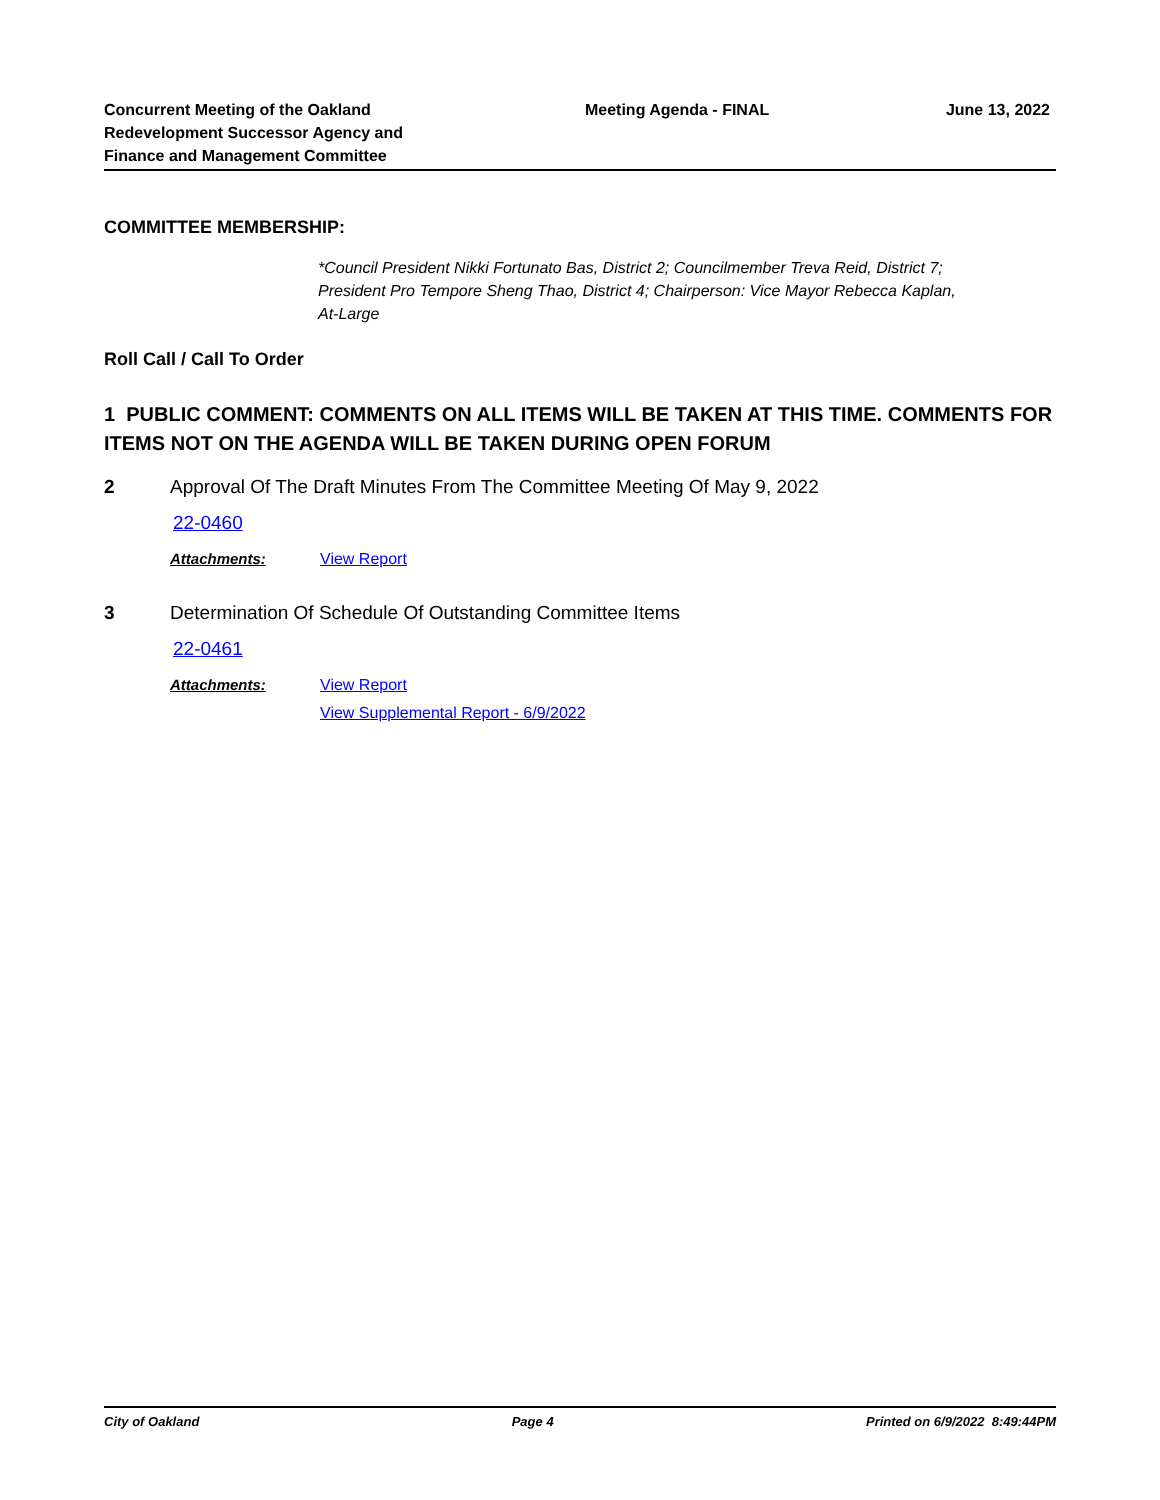Concurrent Meeting of the Oakland Redevelopment Successor Agency and Finance and Management Committee
Meeting Agenda - FINAL June 13, 2022
COMMITTEE MEMBERSHIP:
*Council President Nikki Fortunato Bas, District 2; Councilmember Treva Reid, District 7; President Pro Tempore Sheng Thao, District 4; Chairperson: Vice Mayor Rebecca Kaplan, At-Large
Roll Call / Call To Order
1 PUBLIC COMMENT: COMMENTS ON ALL ITEMS WILL BE TAKEN AT THIS TIME. COMMENTS FOR ITEMS NOT ON THE AGENDA WILL BE TAKEN DURING OPEN FORUM
2 Approval Of The Draft Minutes From The Committee Meeting Of May 9, 2022
22-0460
Attachments: View Report
3 Determination Of Schedule Of Outstanding Committee Items
22-0461
Attachments: View Report
View Supplemental Report - 6/9/2022
City of Oakland Page 4 Printed on 6/9/2022 8:49:44PM